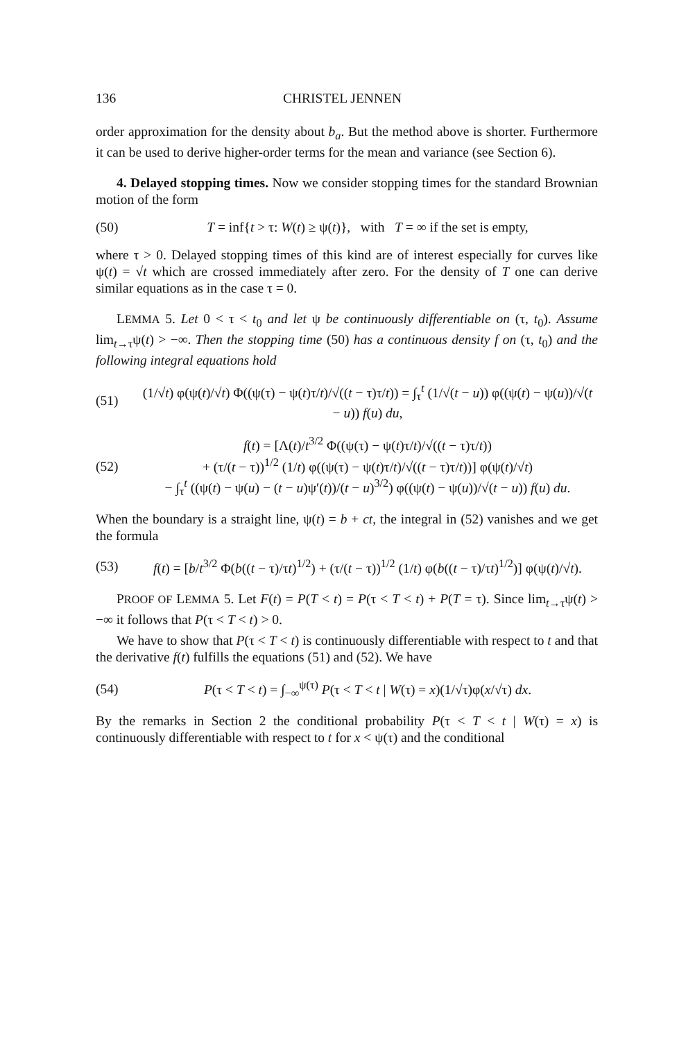136 CHRISTEL JENNEN
order approximation for the density about b<sub>a</sub>. But the method above is shorter. Furthermore it can be used to derive higher-order terms for the mean and variance (see Section 6).
4. Delayed stopping times. Now we consider stopping times for the standard Brownian motion of the form
(50) T = inf{t > τ: W(t) ≥ ψ(t)}, with T = ∞ if the set is empty,
where τ > 0. Delayed stopping times of this kind are of interest especially for curves like ψ(t) = √t which are crossed immediately after zero. For the density of T one can derive similar equations as in the case τ = 0.
LEMMA 5. Let 0 < τ < t<sub>0</sub> and let ψ be continuously differentiable on (τ, t<sub>0</sub>). Assume lim<sub>t→τ</sub>ψ(t) > −∞. Then the stopping time (50) has a continuous density f on (τ, t<sub>0</sub>) and the following integral equations hold
(51) (1/√t) φ(ψ(t)/√t) Φ((ψ(τ) − ψ(t)τ/t)/√((t − τ)τ/t)) = ∫<sub>τ</sub><sup>t</sup> (1/√(t − u)) φ((ψ(t) − ψ(u))/√(t − u)) f(u) du,
(52) f(t) = [Λ(t)/t<sup>3/2</sup> Φ((ψ(τ) − ψ(t)τ/t)/√((t − τ)τ/t))
+ (τ/(t − τ))<sup>1/2</sup> (1/t) φ((ψ(τ) − ψ(t)τ/t)/√((t − τ)τ/t))] φ(ψ(t)/√t)
− ∫<sub>τ</sub><sup>t</sup> ((ψ(t) − ψ(u) − (t − u)ψ′(t))/(t − u)<sup>3/2</sup>) φ((ψ(t) − ψ(u))/√(t − u)) f(u) du.
When the boundary is a straight line, ψ(t) = b + ct, the integral in (52) vanishes and we get the formula
(53) f(t) = [b/t<sup>3/2</sup> Φ(b((t − τ)/τt)<sup>1/2</sup>) + (τ/(t − τ))<sup>1/2</sup> (1/t) φ(b((t − τ)/τt)<sup>1/2</sup>)] φ(ψ(t)/√t).
PROOF OF LEMMA 5. Let F(t) = P(T < t) = P(τ < T < t) + P(T = τ). Since lim<sub>t→τ</sub>ψ(t) > −∞ it follows that P(τ < T < t) > 0.
We have to show that P(τ < T < t) is continuously differentiable with respect to t and that the derivative f(t) fulfills the equations (51) and (52). We have
(54) P(τ < T < t) = ∫<sub>−∞</sub><sup>ψ(τ)</sup> P(τ < T < t | W(τ) = x)(1/√τ)φ(x/√τ) dx.
By the remarks in Section 2 the conditional probability P(τ < T < t | W(τ) = x) is continuously differentiable with respect to t for x < ψ(τ) and the conditional